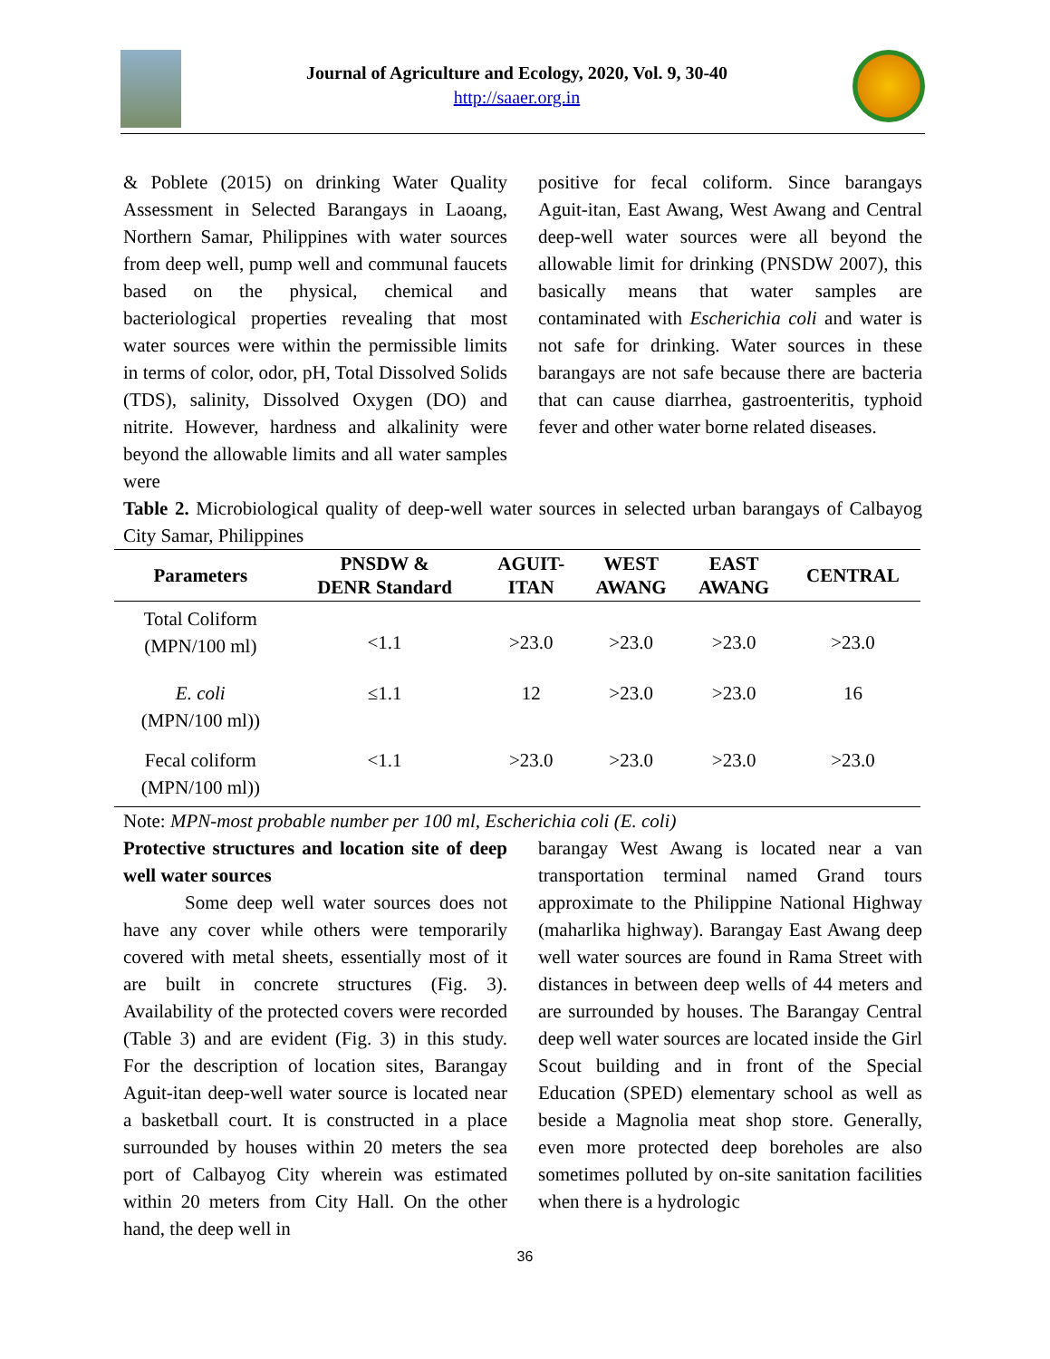Journal of Agriculture and Ecology, 2020, Vol. 9, 30-40
http://saaer.org.in
& Poblete (2015) on drinking Water Quality Assessment in Selected Barangays in Laoang, Northern Samar, Philippines with water sources from deep well, pump well and communal faucets based on the physical, chemical and bacteriological properties revealing that most water sources were within the permissible limits in terms of color, odor, pH, Total Dissolved Solids (TDS), salinity, Dissolved Oxygen (DO) and nitrite. However, hardness and alkalinity were beyond the allowable limits and all water samples were
positive for fecal coliform. Since barangays Aguit-itan, East Awang, West Awang and Central deep-well water sources were all beyond the allowable limit for drinking (PNSDW 2007), this basically means that water samples are contaminated with Escherichia coli and water is not safe for drinking. Water sources in these barangays are not safe because there are bacteria that can cause diarrhea, gastroenteritis, typhoid fever and other water borne related diseases.
Table 2. Microbiological quality of deep-well water sources in selected urban barangays of Calbayog City Samar, Philippines
| Parameters | PNSDW & DENR Standard | AGUIT- ITAN | WEST AWANG | EAST AWANG | CENTRAL |
| --- | --- | --- | --- | --- | --- |
| Total Coliform (MPN/100 ml) | <1.1 | >23.0 | >23.0 | >23.0 | >23.0 |
| E. coli (MPN/100 ml)) | ≤1.1 | 12 | >23.0 | >23.0 | 16 |
| Fecal coliform (MPN/100 ml)) | <1.1 | >23.0 | >23.0 | >23.0 | >23.0 |
Note: MPN-most probable number per 100 ml, Escherichia coli (E. coli)
Protective structures and location site of deep well water sources
Some deep well water sources does not have any cover while others were temporarily covered with metal sheets, essentially most of it are built in concrete structures (Fig. 3). Availability of the protected covers were recorded (Table 3) and are evident (Fig. 3) in this study. For the description of location sites, Barangay Aguit-itan deep-well water source is located near a basketball court. It is constructed in a place surrounded by houses within 20 meters the sea port of Calbayog City wherein was estimated within 20 meters from City Hall. On the other hand, the deep well in
barangay West Awang is located near a van transportation terminal named Grand tours approximate to the Philippine National Highway (maharlika highway). Barangay East Awang deep well water sources are found in Rama Street with distances in between deep wells of 44 meters and are surrounded by houses. The Barangay Central deep well water sources are located inside the Girl Scout building and in front of the Special Education (SPED) elementary school as well as beside a Magnolia meat shop store. Generally, even more protected deep boreholes are also sometimes polluted by on-site sanitation facilities when there is a hydrologic
36